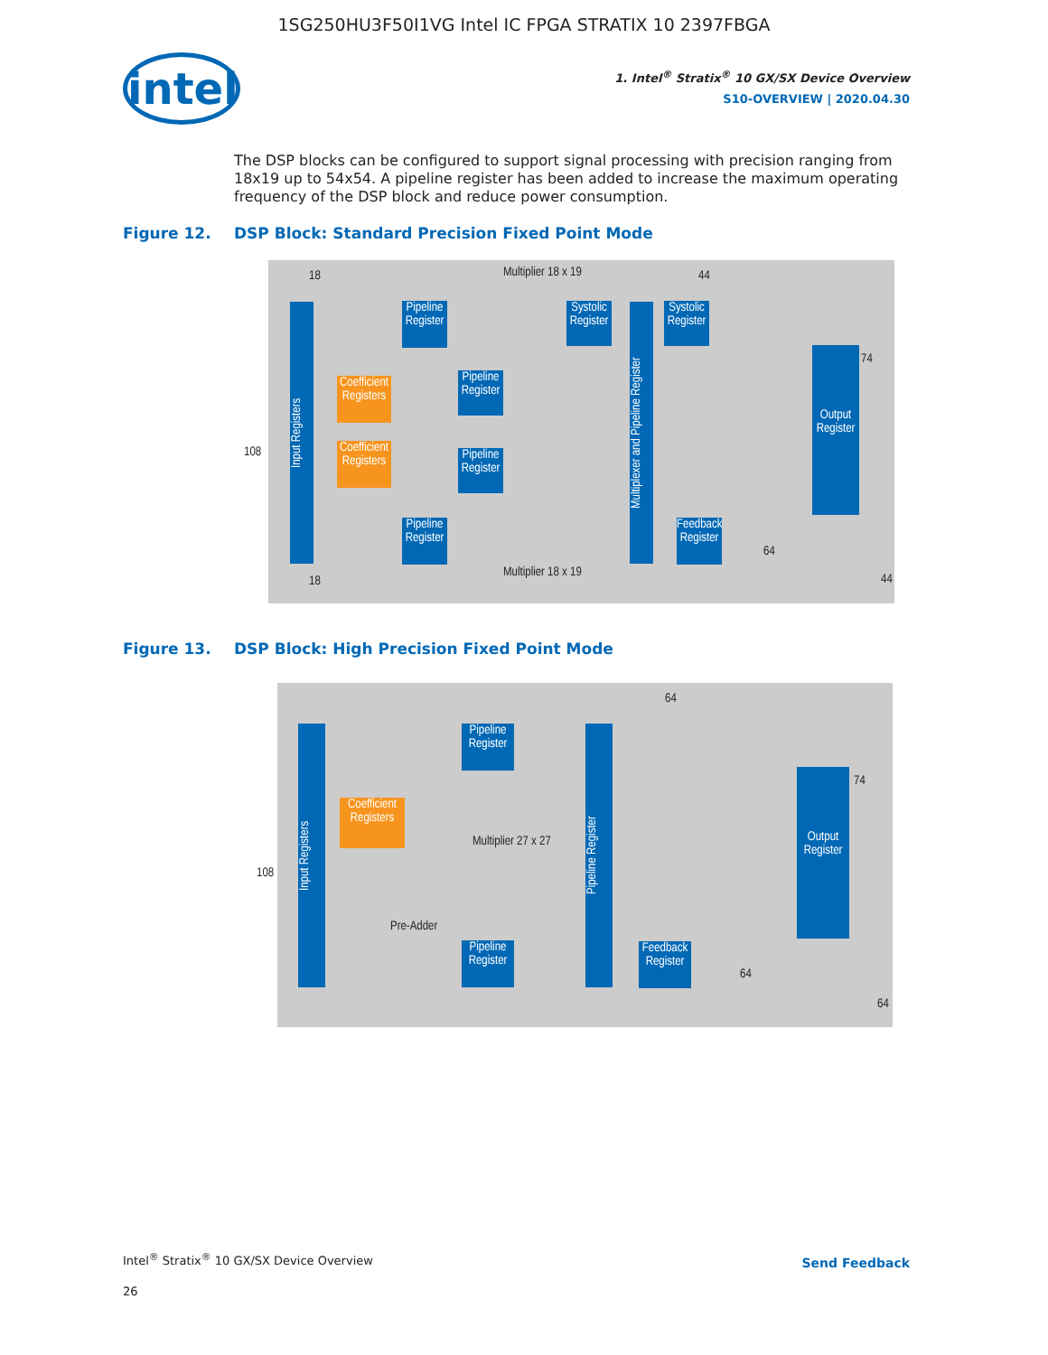1SG250HU3F50I1VG Intel IC FPGA STRATIX 10 2397FBGA
intel
1. Intel<sup>®</sup> Stratix<sup>®</sup> 10 GX/SX Device Overview
S10-OVERVIEW | 2020.04.30
The DSP blocks can be configured to support signal processing with precision ranging from 18x19 up to 54x54. A pipeline register has been added to increase the maximum operating frequency of the DSP block and reduce power consumption.
Figure 12. DSP Block: Standard Precision Fixed Point Mode
Input Registers
Pipeline Register
Coefficient Registers
Pipeline Register
Coefficient Registers
Pipeline Register
Pipeline Register
Systolic Register
Multiplexer and Pipeline Register
Systolic Register
Feedback Register
Output Register
Multiplier 18 x 19
Multiplier 18 x 19
18
18
108
44
74
64
44
Figure 13. DSP Block: High Precision Fixed Point Mode
Input Registers
Pipeline Register
Coefficient Registers
Multiplier 27 x 27
Pre-Adder
Pipeline Register
Pipeline Register
Feedback Register
Output Register
64
74
108
64
64
Intel<sup>®</sup> Stratix<sup>®</sup> 10 GX/SX Device Overview
26
Send Feedback